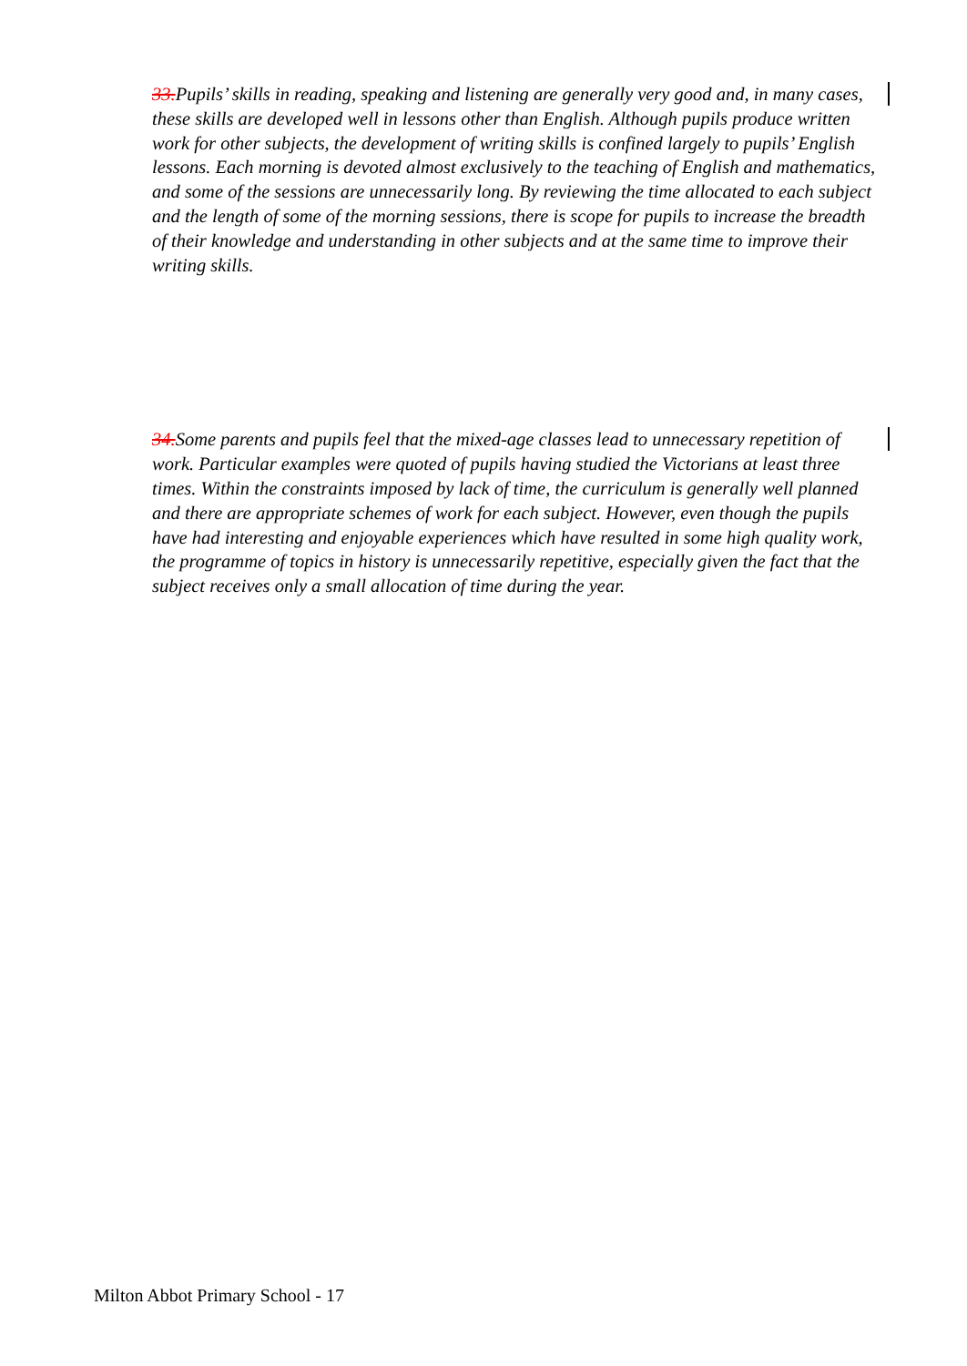33. Pupils’ skills in reading, speaking and listening are generally very good and, in many cases, these skills are developed well in lessons other than English. Although pupils produce written work for other subjects, the development of writing skills is confined largely to pupils’ English lessons. Each morning is devoted almost exclusively to the teaching of English and mathematics, and some of the sessions are unnecessarily long. By reviewing the time allocated to each subject and the length of some of the morning sessions, there is scope for pupils to increase the breadth of their knowledge and understanding in other subjects and at the same time to improve their writing skills.
34. Some parents and pupils feel that the mixed-age classes lead to unnecessary repetition of work. Particular examples were quoted of pupils having studied the Victorians at least three times. Within the constraints imposed by lack of time, the curriculum is generally well planned and there are appropriate schemes of work for each subject. However, even though the pupils have had interesting and enjoyable experiences which have resulted in some high quality work, the programme of topics in history is unnecessarily repetitive, especially given the fact that the subject receives only a small allocation of time during the year.
Milton Abbot Primary School - 17